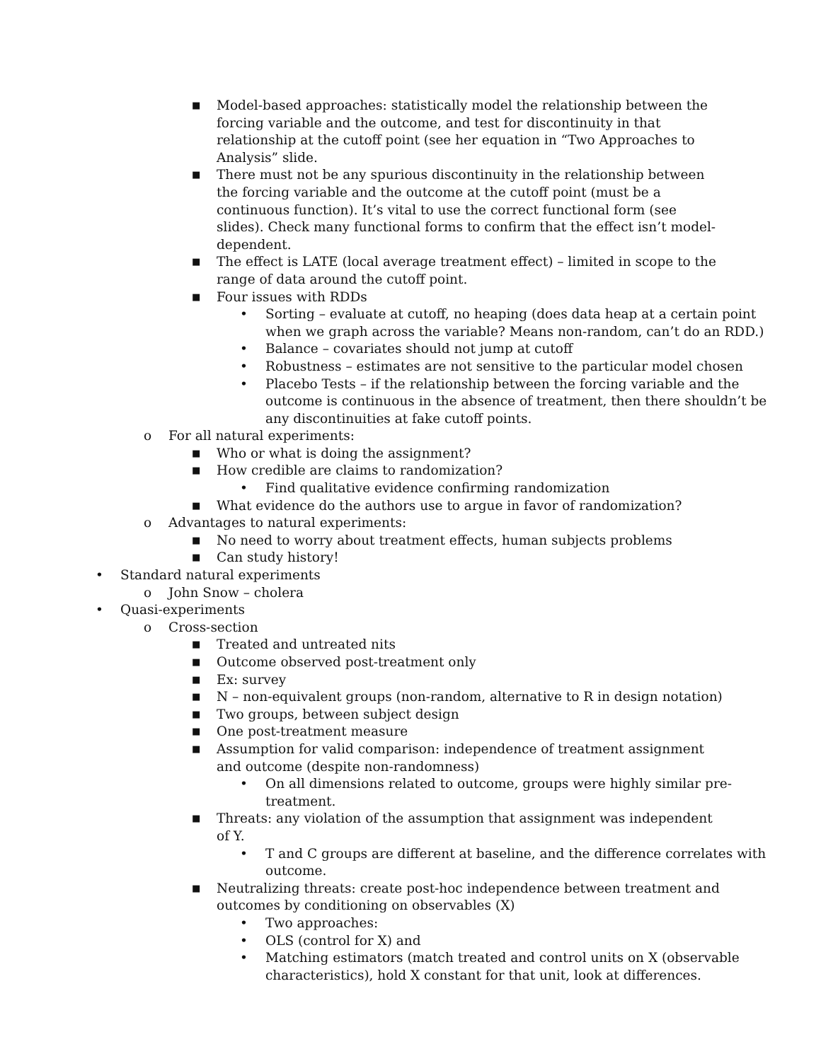■ Model-based approaches: statistically model the relationship between the forcing variable and the outcome, and test for discontinuity in that relationship at the cutoff point (see her equation in “Two Approaches to Analysis” slide.
■ There must not be any spurious discontinuity in the relationship between the forcing variable and the outcome at the cutoff point (must be a continuous function). It’s vital to use the correct functional form (see slides). Check many functional forms to confirm that the effect isn’t model-dependent.
■ The effect is LATE (local average treatment effect) – limited in scope to the range of data around the cutoff point.
■ Four issues with RDDs
• Sorting – evaluate at cutoff, no heaping (does data heap at a certain point when we graph across the variable? Means non-random, can’t do an RDD.)
• Balance – covariates should not jump at cutoff
• Robustness – estimates are not sensitive to the particular model chosen
• Placebo Tests – if the relationship between the forcing variable and the outcome is continuous in the absence of treatment, then there shouldn’t be any discontinuities at fake cutoff points.
o For all natural experiments:
■ Who or what is doing the assignment?
■ How credible are claims to randomization?
• Find qualitative evidence confirming randomization
■ What evidence do the authors use to argue in favor of randomization?
o Advantages to natural experiments:
■ No need to worry about treatment effects, human subjects problems
■ Can study history!
• Standard natural experiments
o John Snow – cholera
• Quasi-experiments
o Cross-section
■ Treated and untreated nits
■ Outcome observed post-treatment only
■ Ex: survey
■ N – non-equivalent groups (non-random, alternative to R in design notation)
■ Two groups, between subject design
■ One post-treatment measure
■ Assumption for valid comparison: independence of treatment assignment and outcome (despite non-randomness)
• On all dimensions related to outcome, groups were highly similar pre-treatment.
■ Threats: any violation of the assumption that assignment was independent of Y.
• T and C groups are different at baseline, and the difference correlates with outcome.
■ Neutralizing threats: create post-hoc independence between treatment and outcomes by conditioning on observables (X)
• Two approaches:
• OLS (control for X) and
• Matching estimators (match treated and control units on X (observable characteristics), hold X constant for that unit, look at differences.